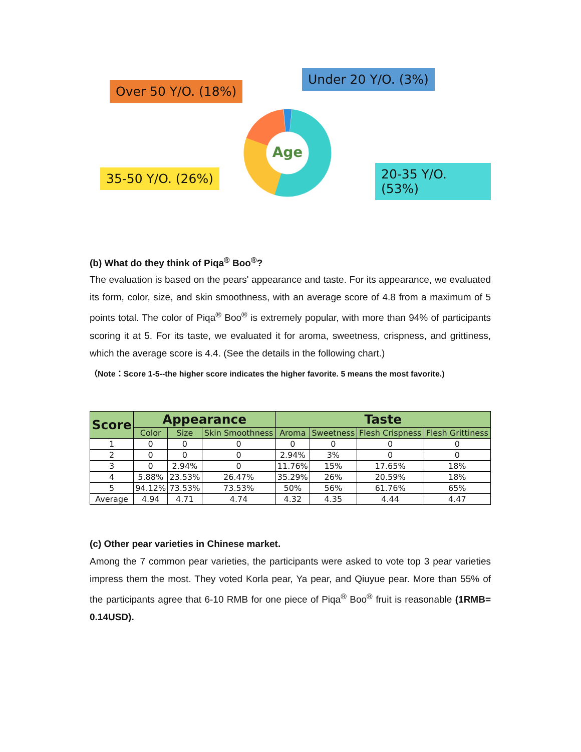Over 50 Y/O. (18%)
Under 20 Y/O. (3%)
35-50 Y/O. (26%) 20-35 Y/O. (53%)
Age
(b) What do they think of Piqa<sup>®</sup> Boo<sup>®</sup>?
The evaluation is based on the pears' appearance and taste. For its appearance, we evaluated its form, color, size, and skin smoothness, with an average score of 4.8 from a maximum of 5 points total. The color of Piqa<sup>®</sup> Boo<sup>®</sup> is extremely popular, with more than 94% of participants scoring it at 5. For its taste, we evaluated it for aroma, sweetness, crispness, and grittiness, which the average score is 4.4. (See the details in the following chart.)
（Note：Score 1-5--the higher score indicates the higher favorite. 5 means the most favorite.)
| Score | Appearance | | | Taste | | | |
| --- | --- | --- | --- | --- | --- | --- | --- |
| | Color | Size | Skin Smoothness | Aroma | Sweetness | Flesh Crispness | Flesh Grittiness |
| 1 | 0 | 0 | 0 | 0 | 0 | 0 | 0 |
| 2 | 0 | 0 | 0 | 2.94% | 3% | 0 | 0 |
| 3 | 0 | 2.94% | 0 | 11.76% | 15% | 17.65% | 18% |
| 4 | 5.88% | 23.53% | 26.47% | 35.29% | 26% | 20.59% | 18% |
| 5 | 94.12% | 73.53% | 73.53% | 50% | 56% | 61.76% | 65% |
| Average | 4.94 | 4.71 | 4.74 | 4.32 | 4.35 | 4.44 | 4.47 |
(c) Other pear varieties in Chinese market.
Among the 7 common pear varieties, the participants were asked to vote top 3 pear varieties impress them the most. They voted Korla pear, Ya pear, and Qiuyue pear. More than 55% of the participants agree that 6-10 RMB for one piece of Piqa<sup>®</sup> Boo<sup>®</sup> fruit is reasonable (1RMB= 0.14USD).